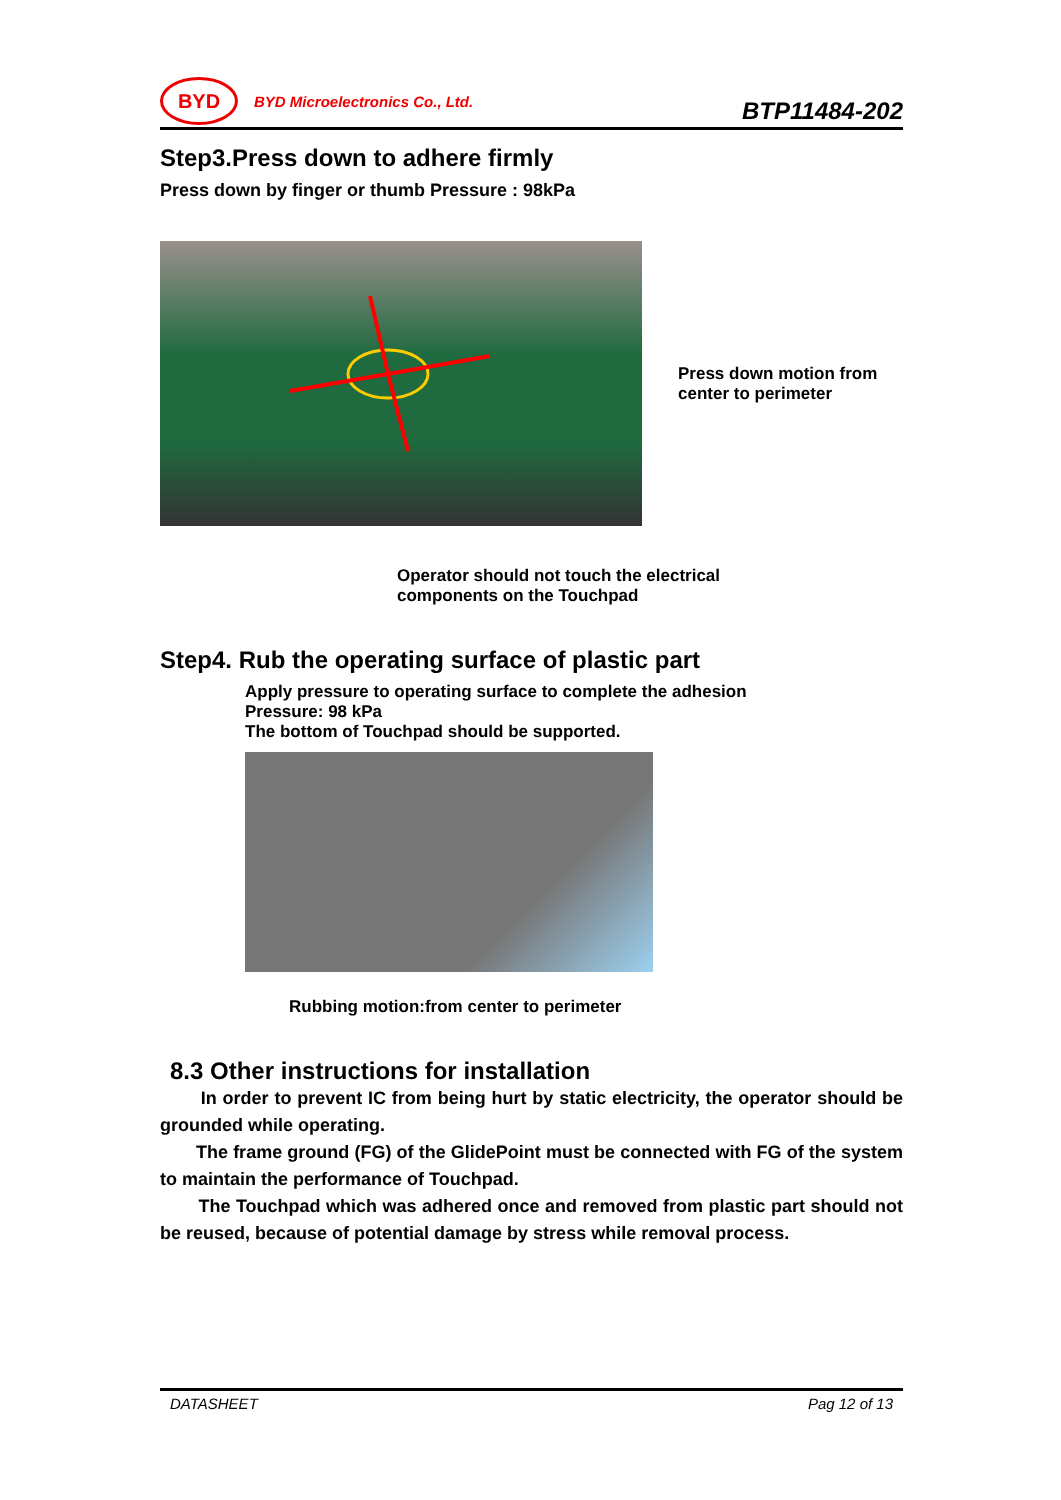BYD
BYD Microelectronics Co., Ltd.
BTP11484-202
Step3.Press down to adhere firmly
Press down by finger or thumb Pressure : 98kPa
Press down motion from center to perimeter
Operator should not touch the electrical
components on the Touchpad
Step4. Rub the operating surface of plastic part
Apply pressure to operating surface to complete the adhesion
Pressure: 98 kPa
The bottom of Touchpad should be supported.
Rubbing motion:from center to perimeter
8.3 Other instructions for installation
In order to prevent IC from being hurt by static electricity, the operator should be grounded while operating.
The frame ground (FG) of the GlidePoint must be connected with FG of the system to maintain the performance of Touchpad.
The Touchpad which was adhered once and removed from plastic part should not be reused, because of potential damage by stress while removal process.
DATASHEET Pag 12 of 13